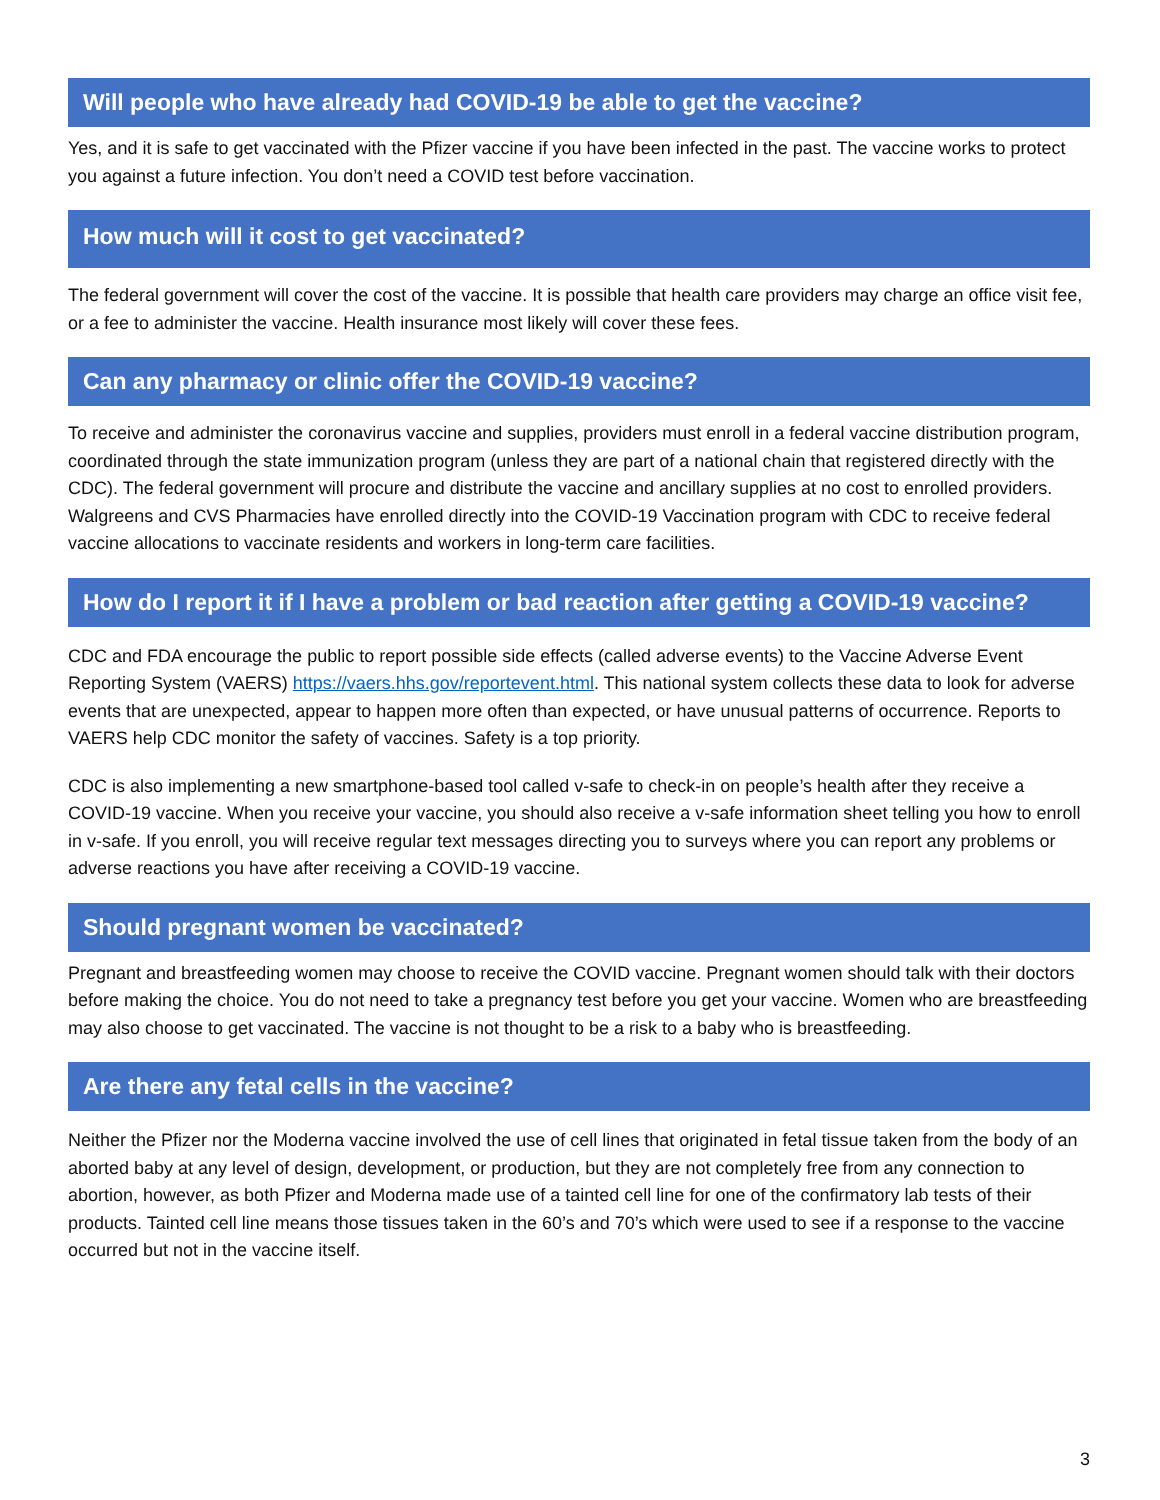Will people who have already had COVID-19 be able to get the vaccine?
Yes, and it is safe to get vaccinated with the Pfizer vaccine if you have been infected in the past. The vaccine works to protect you against a future infection. You don’t need a COVID test before vaccination.
How much will it cost to get vaccinated?
The federal government will cover the cost of the vaccine. It is possible that health care providers may charge an office visit fee, or a fee to administer the vaccine. Health insurance most likely will cover these fees.
Can any pharmacy or clinic offer the COVID-19 vaccine?
To receive and administer the coronavirus vaccine and supplies, providers must enroll in a federal vaccine distribution program, coordinated through the state immunization program (unless they are part of a national chain that registered directly with the CDC). The federal government will procure and distribute the vaccine and ancillary supplies at no cost to enrolled providers. Walgreens and CVS Pharmacies have enrolled directly into the COVID-19 Vaccination program with CDC to receive federal vaccine allocations to vaccinate residents and workers in long-term care facilities.
How do I report it if I have a problem or bad reaction after getting a COVID-19 vaccine?
CDC and FDA encourage the public to report possible side effects (called adverse events) to the Vaccine Adverse Event Reporting System (VAERS) https://vaers.hhs.gov/reportevent.html. This national system collects these data to look for adverse events that are unexpected, appear to happen more often than expected, or have unusual patterns of occurrence. Reports to VAERS help CDC monitor the safety of vaccines. Safety is a top priority.
CDC is also implementing a new smartphone-based tool called v-safe to check-in on people’s health after they receive a COVID-19 vaccine. When you receive your vaccine, you should also receive a v-safe information sheet telling you how to enroll in v-safe. If you enroll, you will receive regular text messages directing you to surveys where you can report any problems or adverse reactions you have after receiving a COVID-19 vaccine.
Should pregnant women be vaccinated?
Pregnant and breastfeeding women may choose to receive the COVID vaccine. Pregnant women should talk with their doctors before making the choice. You do not need to take a pregnancy test before you get your vaccine. Women who are breastfeeding may also choose to get vaccinated. The vaccine is not thought to be a risk to a baby who is breastfeeding.
Are there any fetal cells in the vaccine?
Neither the Pfizer nor the Moderna vaccine involved the use of cell lines that originated in fetal tissue taken from the body of an aborted baby at any level of design, development, or production, but they are not completely free from any connection to abortion, however, as both Pfizer and Moderna made use of a tainted cell line for one of the confirmatory lab tests of their products. Tainted cell line means those tissues taken in the 60’s and 70’s which were used to see if a response to the vaccine occurred but not in the vaccine itself.
3